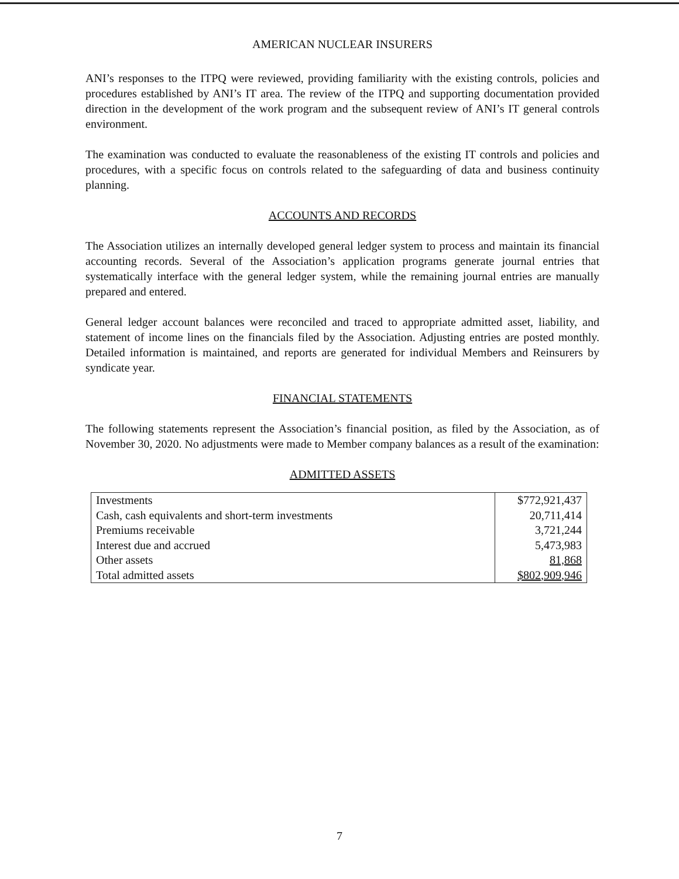AMERICAN NUCLEAR INSURERS
ANI’s responses to the ITPQ were reviewed, providing familiarity with the existing controls, policies and procedures established by ANI’s IT area. The review of the ITPQ and supporting documentation provided direction in the development of the work program and the subsequent review of ANI’s IT general controls environment.
The examination was conducted to evaluate the reasonableness of the existing IT controls and policies and procedures, with a specific focus on controls related to the safeguarding of data and business continuity planning.
ACCOUNTS AND RECORDS
The Association utilizes an internally developed general ledger system to process and maintain its financial accounting records. Several of the Association’s application programs generate journal entries that systematically interface with the general ledger system, while the remaining journal entries are manually prepared and entered.
General ledger account balances were reconciled and traced to appropriate admitted asset, liability, and statement of income lines on the financials filed by the Association. Adjusting entries are posted monthly. Detailed information is maintained, and reports are generated for individual Members and Reinsurers by syndicate year.
FINANCIAL STATEMENTS
The following statements represent the Association’s financial position, as filed by the Association, as of November 30, 2020. No adjustments were made to Member company balances as a result of the examination:
ADMITTED ASSETS
| Investments | $772,921,437 |
| Cash, cash equivalents and short-term investments | 20,711,414 |
| Premiums receivable | 3,721,244 |
| Interest due and accrued | 5,473,983 |
| Other assets | 81,868 |
| Total admitted assets | $802,909,946 |
7